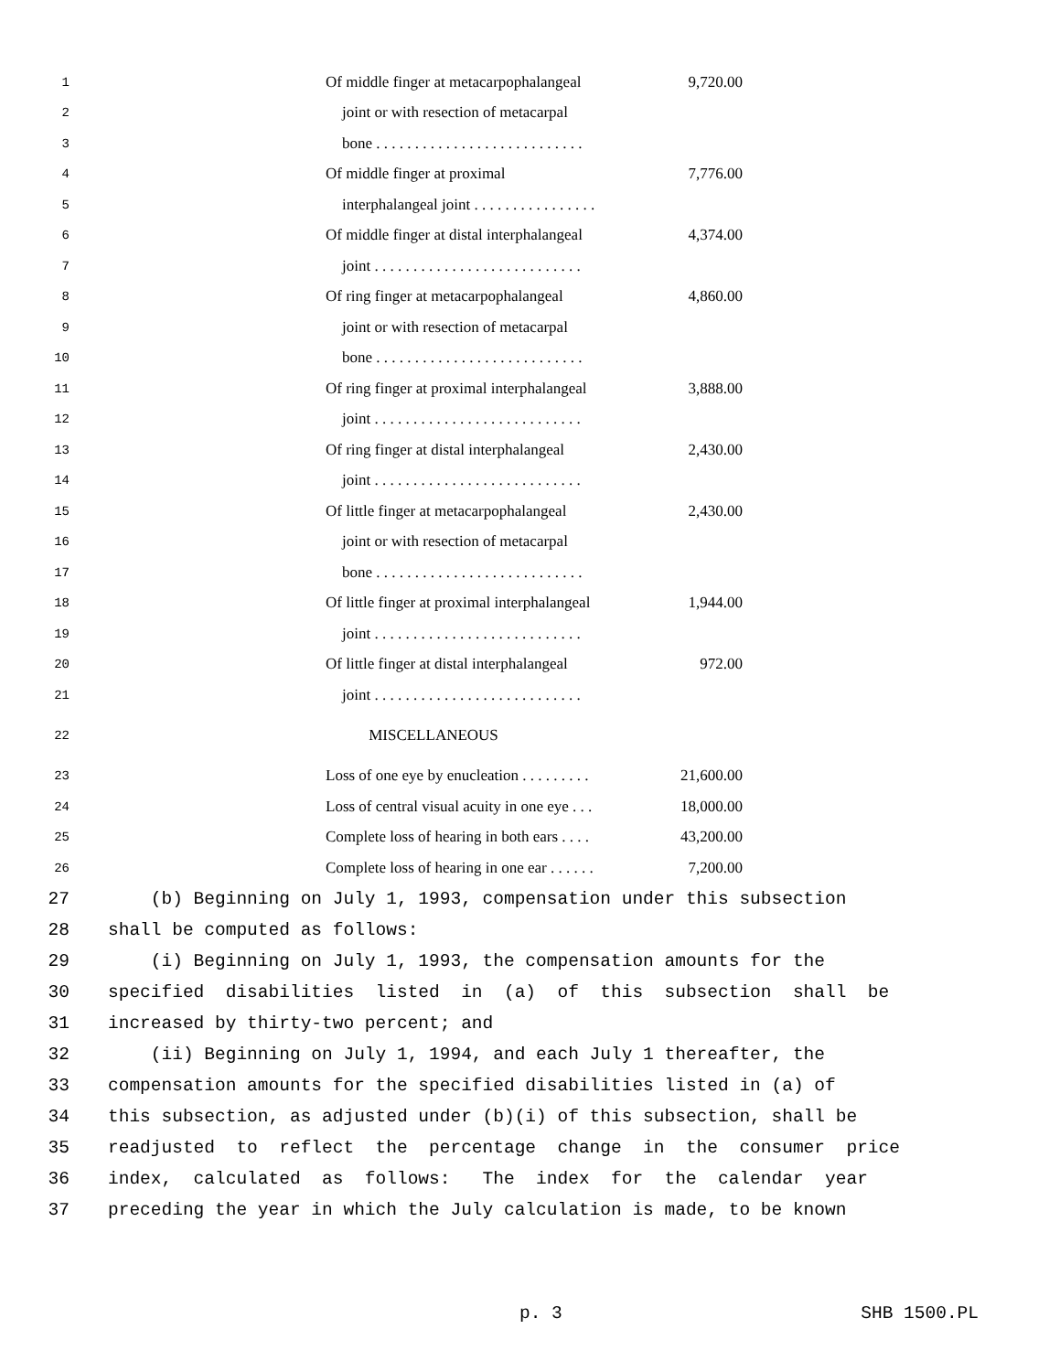| 1 | | Of middle finger at metacarpophalangeal | 9,720.00 |
| 2 | | joint or with resection of metacarpal | |
| 3 | | bone . . . . . . . . . . . . . . . . . . . . . . . . . . . | |
| 4 | | Of middle finger at proximal | 7,776.00 |
| 5 | | interphalangeal joint . . . . . . . . . . . . . . . . | |
| 6 | | Of middle finger at distal interphalangeal | 4,374.00 |
| 7 | | joint . . . . . . . . . . . . . . . . . . . . . . . . . . . | |
| 8 | | Of ring finger at metacarpophalangeal | 4,860.00 |
| 9 | | joint or with resection of metacarpal | |
| 10 | | bone . . . . . . . . . . . . . . . . . . . . . . . . . . . | |
| 11 | | Of ring finger at proximal interphalangeal | 3,888.00 |
| 12 | | joint . . . . . . . . . . . . . . . . . . . . . . . . . . . | |
| 13 | | Of ring finger at distal interphalangeal | 2,430.00 |
| 14 | | joint . . . . . . . . . . . . . . . . . . . . . . . . . . . | |
| 15 | | Of little finger at metacarpophalangeal | 2,430.00 |
| 16 | | joint or with resection of metacarpal | |
| 17 | | bone . . . . . . . . . . . . . . . . . . . . . . . . . . . | |
| 18 | | Of little finger at proximal interphalangeal | 1,944.00 |
| 19 | | joint . . . . . . . . . . . . . . . . . . . . . . . . . . . | |
| 20 | | Of little finger at distal interphalangeal | 972.00 |
| 21 | | joint . . . . . . . . . . . . . . . . . . . . . . . . . . . | |
| 22 | MISCELLANEOUS | | |
| 23 | | Loss of one eye by enucleation . . . . . . . . . | 21,600.00 |
| 24 | | Loss of central visual acuity in one eye . . . | 18,000.00 |
| 25 | | Complete loss of hearing in both ears . . . . | 43,200.00 |
| 26 | | Complete loss of hearing in one ear . . . . . . | 7,200.00 |
27 (b) Beginning on July 1, 1993, compensation under this subsection
28 shall be computed as follows:
29 (i) Beginning on July 1, 1993, the compensation amounts for the
30 specified disabilities listed in (a) of this subsection shall be
31 increased by thirty-two percent; and
32 (ii) Beginning on July 1, 1994, and each July 1 thereafter, the
33 compensation amounts for the specified disabilities listed in (a) of
34 this subsection, as adjusted under (b)(i) of this subsection, shall be
35 readjusted to reflect the percentage change in the consumer price
36 index, calculated as follows: The index for the calendar year
37 preceding the year in which the July calculation is made, to be known
p. 3 SHB 1500.PL